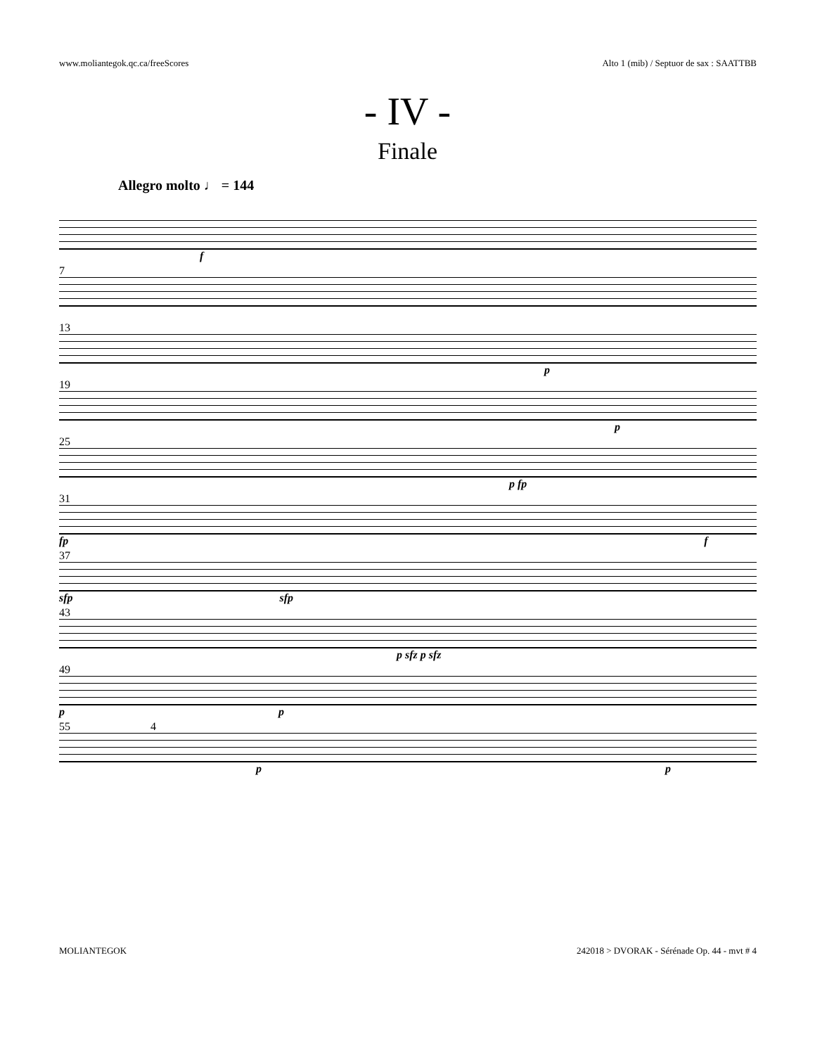www.moliantegok.qc.ca/freeScores Alto 1 (mib) / Septuor de sax : SAATTBB
- IV -
Finale
Allegro molto ♩ = 144
f
7
13
p
19
p
25
p fp
31
fp f
37
sfp sfp
43
p sfz p sfz
49
p p
55 4
p p
MOLIANTEGOK 242018 > DVORAK - Sérénade Op. 44 - mvt # 4